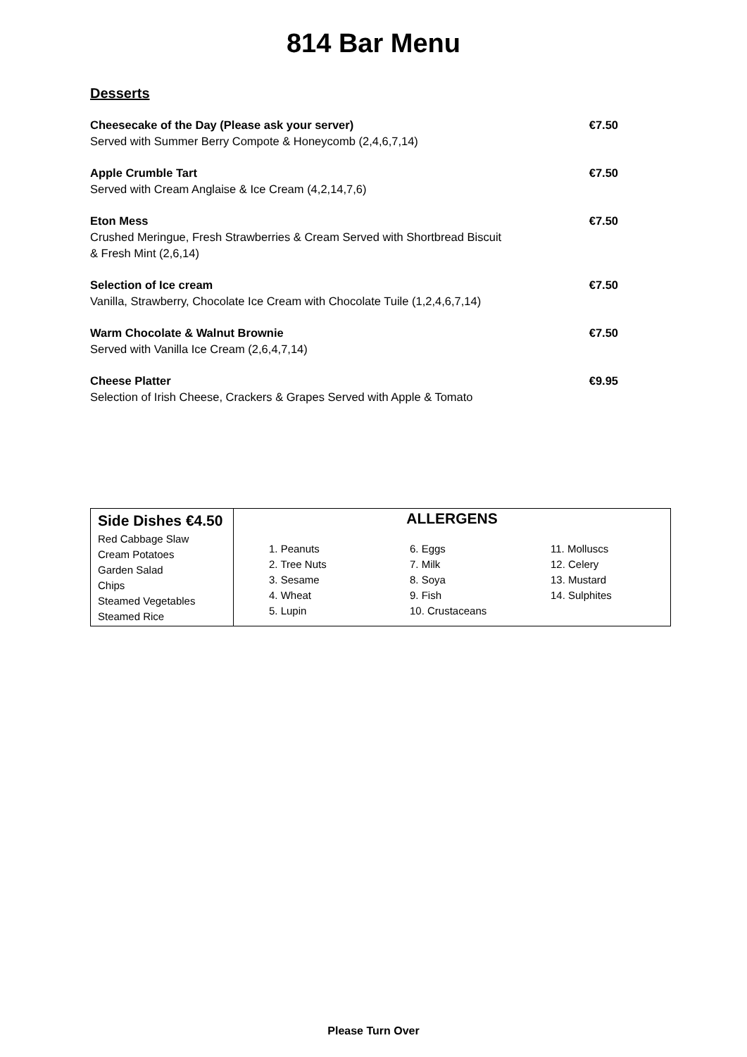814 Bar Menu
Desserts
Cheesecake of the Day (Please ask your server)
Served with Summer Berry Compote & Honeycomb (2,4,6,7,14)
€7.50
Apple Crumble Tart
Served with Cream Anglaise & Ice Cream (4,2,14,7,6)
€7.50
Eton Mess
Crushed Meringue, Fresh Strawberries & Cream Served with Shortbread Biscuit
& Fresh Mint (2,6,14)
€7.50
Selection of Ice cream
Vanilla, Strawberry, Chocolate Ice Cream with Chocolate Tuile (1,2,4,6,7,14)
€7.50
Warm Chocolate & Walnut Brownie
Served with Vanilla Ice Cream (2,6,4,7,14)
€7.50
Cheese Platter
Selection of Irish Cheese, Crackers & Grapes Served with Apple & Tomato
€9.95
| Side Dishes €4.50 Red Cabbage Slaw Cream Potatoes Garden Salad Chips Steamed Vegetables Steamed Rice | ALLERGENS 1. Peanuts 2. Tree Nuts 3. Sesame 4. Wheat 5. Lupin 6. Eggs 7. Milk 8. Soya 9. Fish 10. Crustaceans 11. Molluscs 12. Celery 13. Mustard 14. Sulphites |
Please Turn Over